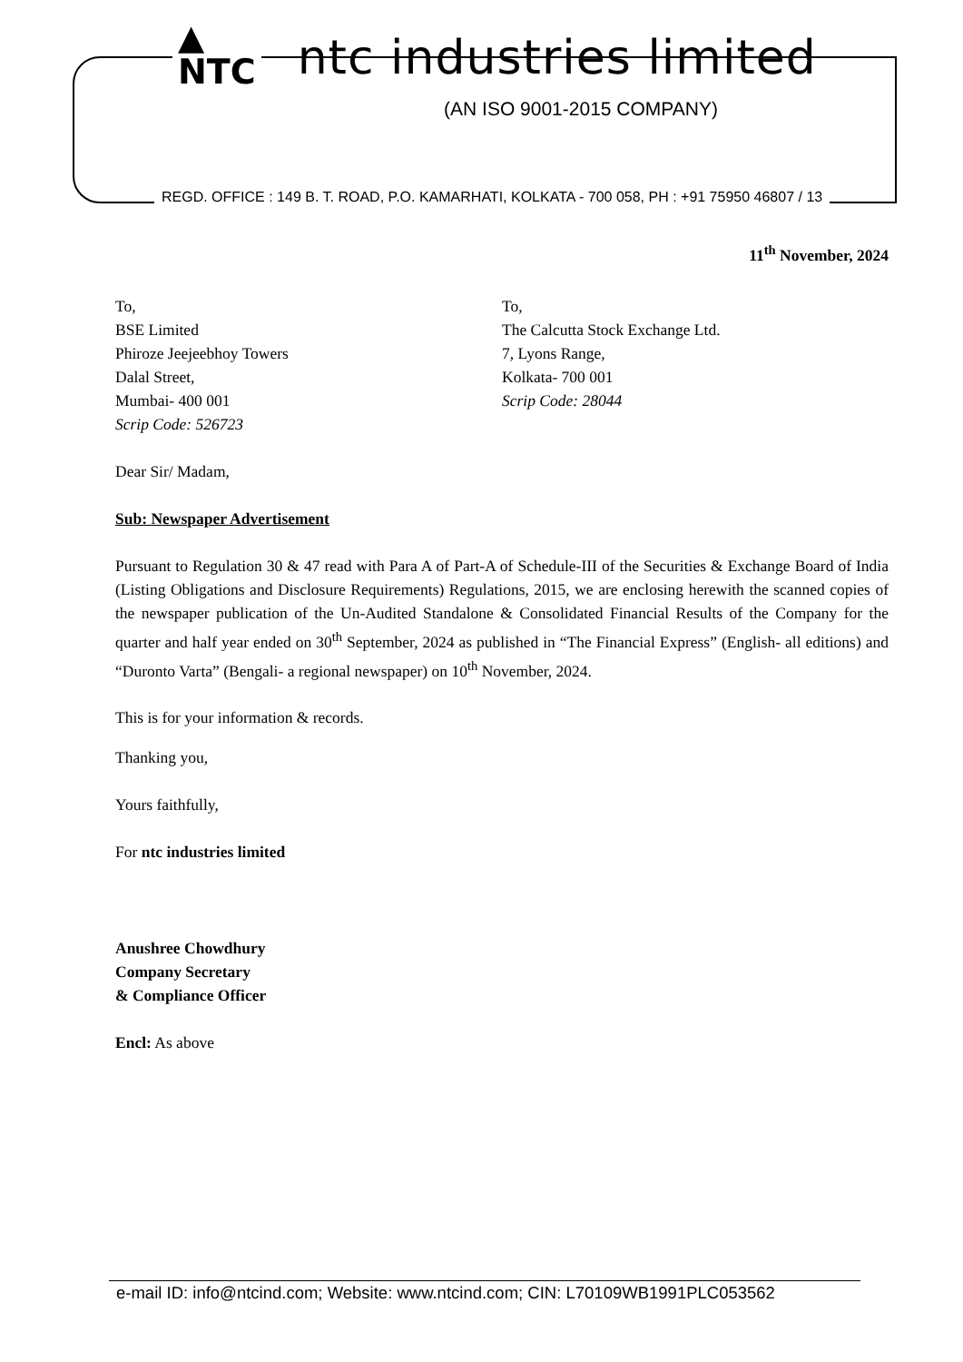▲
NTC ntc industries limited
(AN ISO 9001-2015 COMPANY)
REGD. OFFICE : 149 B. T. ROAD, P.O. KAMARHATI, KOLKATA - 700 058, PH : +91 75950 46807 / 13
11<sup>th</sup> November, 2024
To,
BSE Limited
Phiroze Jeejeebhoy Towers
Dalal Street,
Mumbai- 400 001
Scrip Code: 526723
To,
The Calcutta Stock Exchange Ltd.
7, Lyons Range,
Kolkata- 700 001
Scrip Code: 28044
Dear Sir/ Madam,
Sub: Newspaper Advertisement
Pursuant to Regulation 30 & 47 read with Para A of Part-A of Schedule-III of the Securities & Exchange Board of India (Listing Obligations and Disclosure Requirements) Regulations, 2015, we are enclosing herewith the scanned copies of the newspaper publication of the Un-Audited Standalone & Consolidated Financial Results of the Company for the quarter and half year ended on 30<sup>th</sup> September, 2024 as published in “The Financial Express” (English- all editions) and “Duronto Varta” (Bengali- a regional newspaper) on 10<sup>th</sup> November, 2024.
This is for your information & records.
Thanking you,
Yours faithfully,
For ntc industries limited
Anushree Chowdhury
Company Secretary
& Compliance Officer
Encl: As above
e-mail ID: info@ntcind.com; Website: www.ntcind.com; CIN: L70109WB1991PLC053562